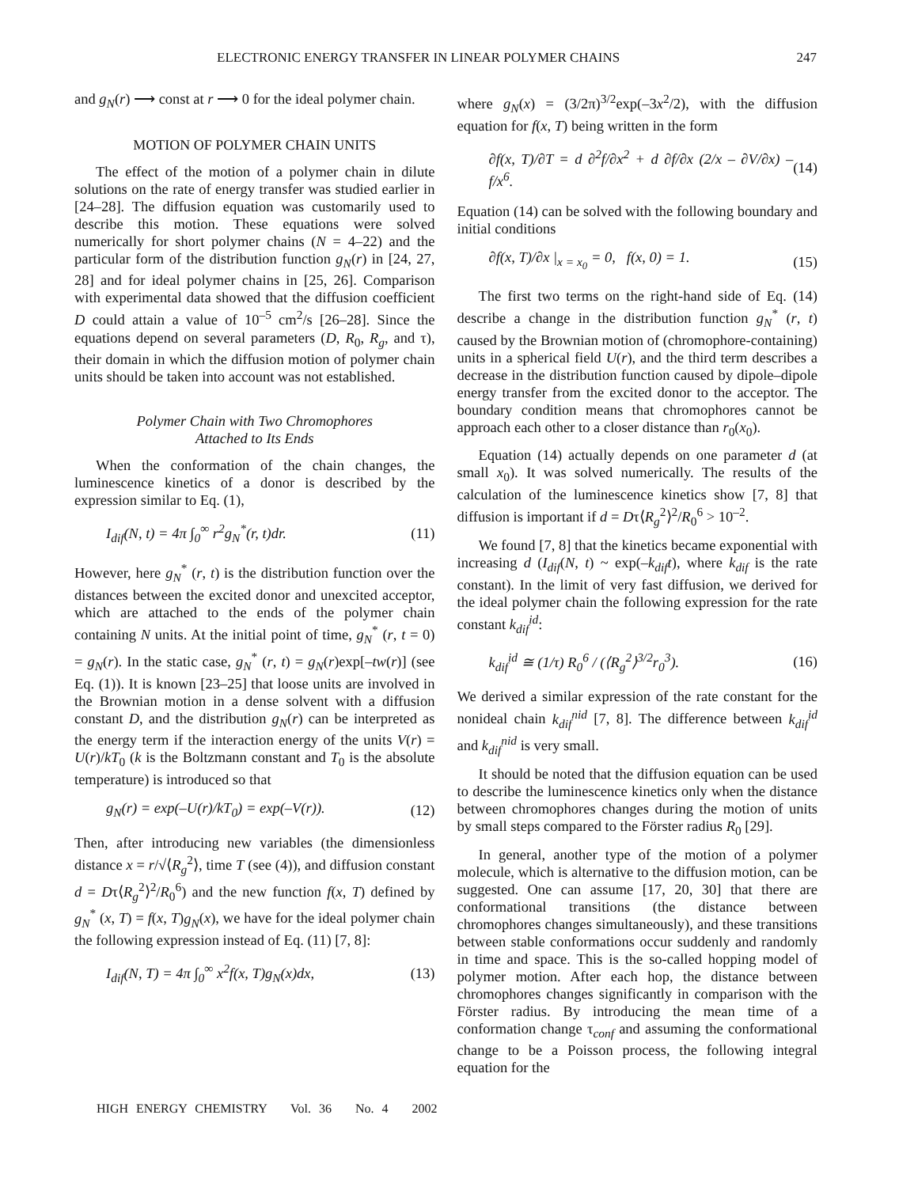ELECTRONIC ENERGY TRANSFER IN LINEAR POLYMER CHAINS 247
and g<sub>N</sub>(r) ⟶ const at r ⟶ 0 for the ideal polymer chain.
MOTION OF POLYMER CHAIN UNITS
The effect of the motion of a polymer chain in dilute solutions on the rate of energy transfer was studied earlier in [24–28]. The diffusion equation was customarily used to describe this motion. These equations were solved numerically for short polymer chains (N = 4–22) and the particular form of the distribution function g<sub>N</sub>(r) in [24, 27, 28] and for ideal polymer chains in [25, 26]. Comparison with experimental data showed that the diffusion coefficient D could attain a value of 10<sup>–5</sup> cm<sup>2</sup>/s [26–28]. Since the equations depend on several parameters (D, R<sub>0</sub>, R<sub>g</sub>, and τ), their domain in which the diffusion motion of polymer chain units should be taken into account was not established.
Polymer Chain with Two Chromophores
Attached to Its Ends
When the conformation of the chain changes, the luminescence kinetics of a donor is described by the expression similar to Eq. (1),
I<sub>dif</sub>(N, t) = 4π ∫<sub>0</sub><sup>∞</sup> r<sup>2</sup>g<sub>N</sub><sup>*</sup>(r, t)dr. (11)
However, here g<sub>N</sub><sup>*</sup> (r, t) is the distribution function over the distances between the excited donor and unexcited acceptor, which are attached to the ends of the polymer chain containing N units. At the initial point of time, g<sub>N</sub><sup>*</sup> (r, t = 0) = g<sub>N</sub>(r). In the static case, g<sub>N</sub><sup>*</sup> (r, t) = g<sub>N</sub>(r)exp[–tw(r)] (see Eq. (1)). It is known [23–25] that loose units are involved in the Brownian motion in a dense solvent with a diffusion constant D, and the distribution g<sub>N</sub>(r) can be interpreted as the energy term if the interaction energy of the units V(r) = U(r)/kT<sub>0</sub> (k is the Boltzmann constant and T<sub>0</sub> is the absolute temperature) is introduced so that
g<sub>N</sub>(r) = exp(–U(r)/kT<sub>0</sub>) = exp(–V(r)). (12)
Then, after introducing new variables (the dimensionless distance x = r/√⟨R<sub>g</sub><sup>2</sup>⟩, time T (see (4)), and diffusion constant d = Dτ⟨R<sub>g</sub><sup>2</sup>⟩<sup>2</sup>/R<sub>0</sub><sup>6</sup>) and the new function f(x, T) defined by g<sub>N</sub><sup>*</sup> (x, T) = f(x, T)g<sub>N</sub>(x), we have for the ideal polymer chain the following expression instead of Eq. (11) [7, 8]:
I<sub>dif</sub>(N, T) = 4π ∫<sub>0</sub><sup>∞</sup> x<sup>2</sup>f(x, T)g<sub>N</sub>(x)dx, (13)
where g<sub>N</sub>(x) = (3/2π)<sup>3/2</sup>exp(–3x<sup>2</sup>/2), with the diffusion equation for f(x, T) being written in the form
∂f(x, T)/∂T = d ∂<sup>2</sup>f/∂x<sup>2</sup> + d ∂f/∂x (2/x – ∂V/∂x) – f/x<sup>6</sup>. (14)
Equation (14) can be solved with the following boundary and initial conditions
∂f(x, T)/∂x |<sub>x = x<sub>0</sub></sub> = 0, f(x, 0) = 1. (15)
The first two terms on the right-hand side of Eq. (14) describe a change in the distribution function g<sub>N</sub><sup>*</sup> (r, t) caused by the Brownian motion of (chromophore-containing) units in a spherical field U(r), and the third term describes a decrease in the distribution function caused by dipole–dipole energy transfer from the excited donor to the acceptor. The boundary condition means that chromophores cannot be approach each other to a closer distance than r<sub>0</sub>(x<sub>0</sub>).
Equation (14) actually depends on one parameter d (at small x<sub>0</sub>). It was solved numerically. The results of the calculation of the luminescence kinetics show [7, 8] that diffusion is important if d = Dτ⟨R<sub>g</sub><sup>2</sup>⟩<sup>2</sup>/R<sub>0</sub><sup>6</sup> > 10<sup>–2</sup>.
We found [7, 8] that the kinetics became exponential with increasing d (I<sub>dif</sub>(N, t) ~ exp(–k<sub>dif</sub>t), where k<sub>dif</sub> is the rate constant). In the limit of very fast diffusion, we derived for the ideal polymer chain the following expression for the rate constant k<sub>dif</sub><sup>id</sup>:
k<sub>dif</sub><sup>id</sup> ≅ (1/τ) R<sub>0</sub><sup>6</sup> / (⟨R<sub>g</sub><sup>2</sup>⟩<sup>3/2</sup>r<sub>0</sub><sup>3</sup>). (16)
We derived a similar expression of the rate constant for the nonideal chain k<sub>dif</sub><sup>nid</sup> [7, 8]. The difference between k<sub>dif</sub><sup>id</sup> and k<sub>dif</sub><sup>nid</sup> is very small.
It should be noted that the diffusion equation can be used to describe the luminescence kinetics only when the distance between chromophores changes during the motion of units by small steps compared to the Förster radius R<sub>0</sub> [29].
In general, another type of the motion of a polymer molecule, which is alternative to the diffusion motion, can be suggested. One can assume [17, 20, 30] that there are conformational transitions (the distance between chromophores changes simultaneously), and these transitions between stable conformations occur suddenly and randomly in time and space. This is the so-called hopping model of polymer motion. After each hop, the distance between chromophores changes significantly in comparison with the Förster radius. By introducing the mean time of a conformation change τ<sub>conf</sub> and assuming the conformational change to be a Poisson process, the following integral equation for the
HIGH ENERGY CHEMISTRY Vol. 36 No. 4 2002